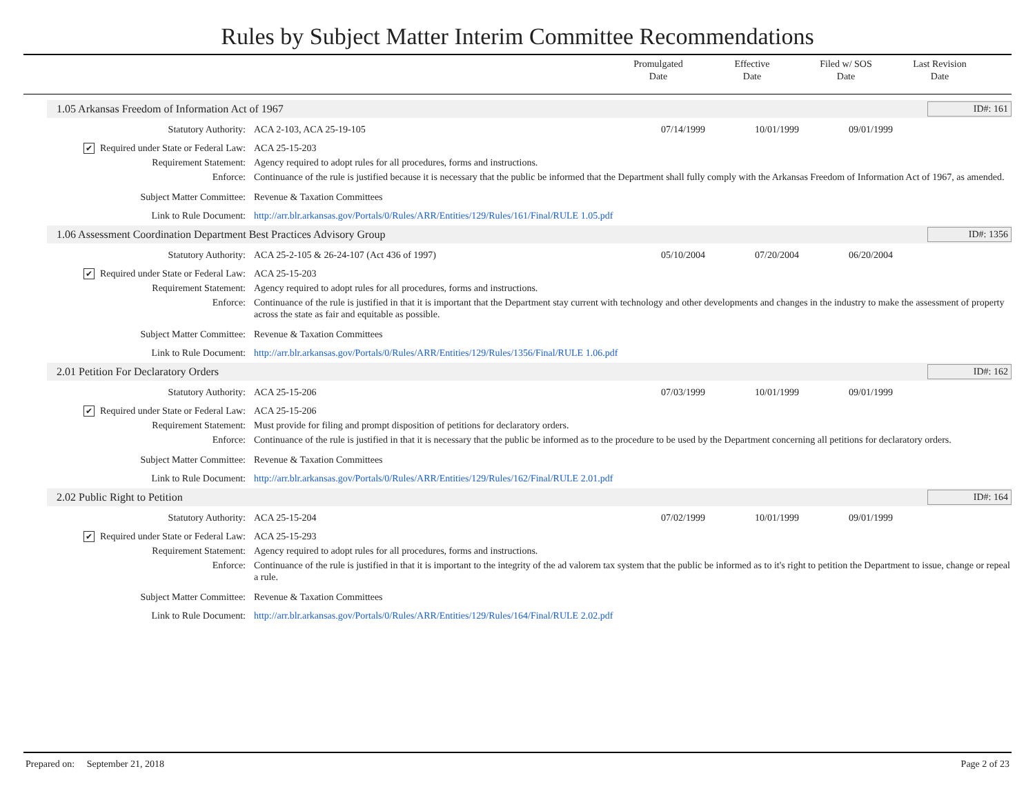Rules by Subject Matter Interim Committee Recommendations
Promulgated
Date
Effective
Date
Filed w/ SOS
Date
Last Revision
Date
1.05 Arkansas Freedom of Information Act of 1967 ID#: 161
| Statutory Authority: | ACA 2-103, ACA 25-19-105 | 07/14/1999 | 10/01/1999 | 09/01/1999 | |
| ✔ Required under State or Federal Law: | ACA 25-15-203 | | | | |
| Requirement Statement: | Agency required to adopt rules for all procedures, forms and instructions. | | | | |
| Enforce: | Continuance of the rule is justified because it is necessary that the public be informed that the Department shall fully comply with the Arkansas Freedom of Information Act of 1967, as amended. | | | | |
| Subject Matter Committee: | Revenue & Taxation Committees | | | | |
| Link to Rule Document: | http://arr.blr.arkansas.gov/Portals/0/Rules/ARR/Entities/129/Rules/161/Final/RULE 1.05.pdf | | | | |
1.06 Assessment Coordination Department Best Practices Advisory Group ID#: 1356
| Statutory Authority: | ACA 25-2-105 & 26-24-107 (Act 436 of 1997) | 05/10/2004 | 07/20/2004 | 06/20/2004 | |
| ✔ Required under State or Federal Law: | ACA 25-15-203 | | | | |
| Requirement Statement: | Agency required to adopt rules for all procedures, forms and instructions. | | | | |
| Enforce: | Continuance of the rule is justified in that it is important that the Department stay current with technology and other developments and changes in the industry to make the assessment of property across the state as fair and equitable as possible. | | | | |
| Subject Matter Committee: | Revenue & Taxation Committees | | | | |
| Link to Rule Document: | http://arr.blr.arkansas.gov/Portals/0/Rules/ARR/Entities/129/Rules/1356/Final/RULE 1.06.pdf | | | | |
2.01 Petition For Declaratory Orders ID#: 162
| Statutory Authority: | ACA 25-15-206 | 07/03/1999 | 10/01/1999 | 09/01/1999 | |
| ✔ Required under State or Federal Law: | ACA 25-15-206 | | | | |
| Requirement Statement: | Must provide for filing and prompt disposition of petitions for declaratory orders. | | | | |
| Enforce: | Continuance of the rule is justified in that it is necessary that the public be informed as to the procedure to be used by the Department concerning all petitions for declaratory orders. | | | | |
| Subject Matter Committee: | Revenue & Taxation Committees | | | | |
| Link to Rule Document: | http://arr.blr.arkansas.gov/Portals/0/Rules/ARR/Entities/129/Rules/162/Final/RULE 2.01.pdf | | | | |
2.02 Public Right to Petition ID#: 164
| Statutory Authority: | ACA 25-15-204 | 07/02/1999 | 10/01/1999 | 09/01/1999 | |
| ✔ Required under State or Federal Law: | ACA 25-15-293 | | | | |
| Requirement Statement: | Agency required to adopt rules for all procedures, forms and instructions. | | | | |
| Enforce: | Continuance of the rule is justified in that it is important to the integrity of the ad valorem tax system that the public be informed as to it's right to petition the Department to issue, change or repeal a rule. | | | | |
| Subject Matter Committee: | Revenue & Taxation Committees | | | | |
| Link to Rule Document: | http://arr.blr.arkansas.gov/Portals/0/Rules/ARR/Entities/129/Rules/164/Final/RULE 2.02.pdf | | | | |
Prepared on: September 21, 2018 Page 2 of 23